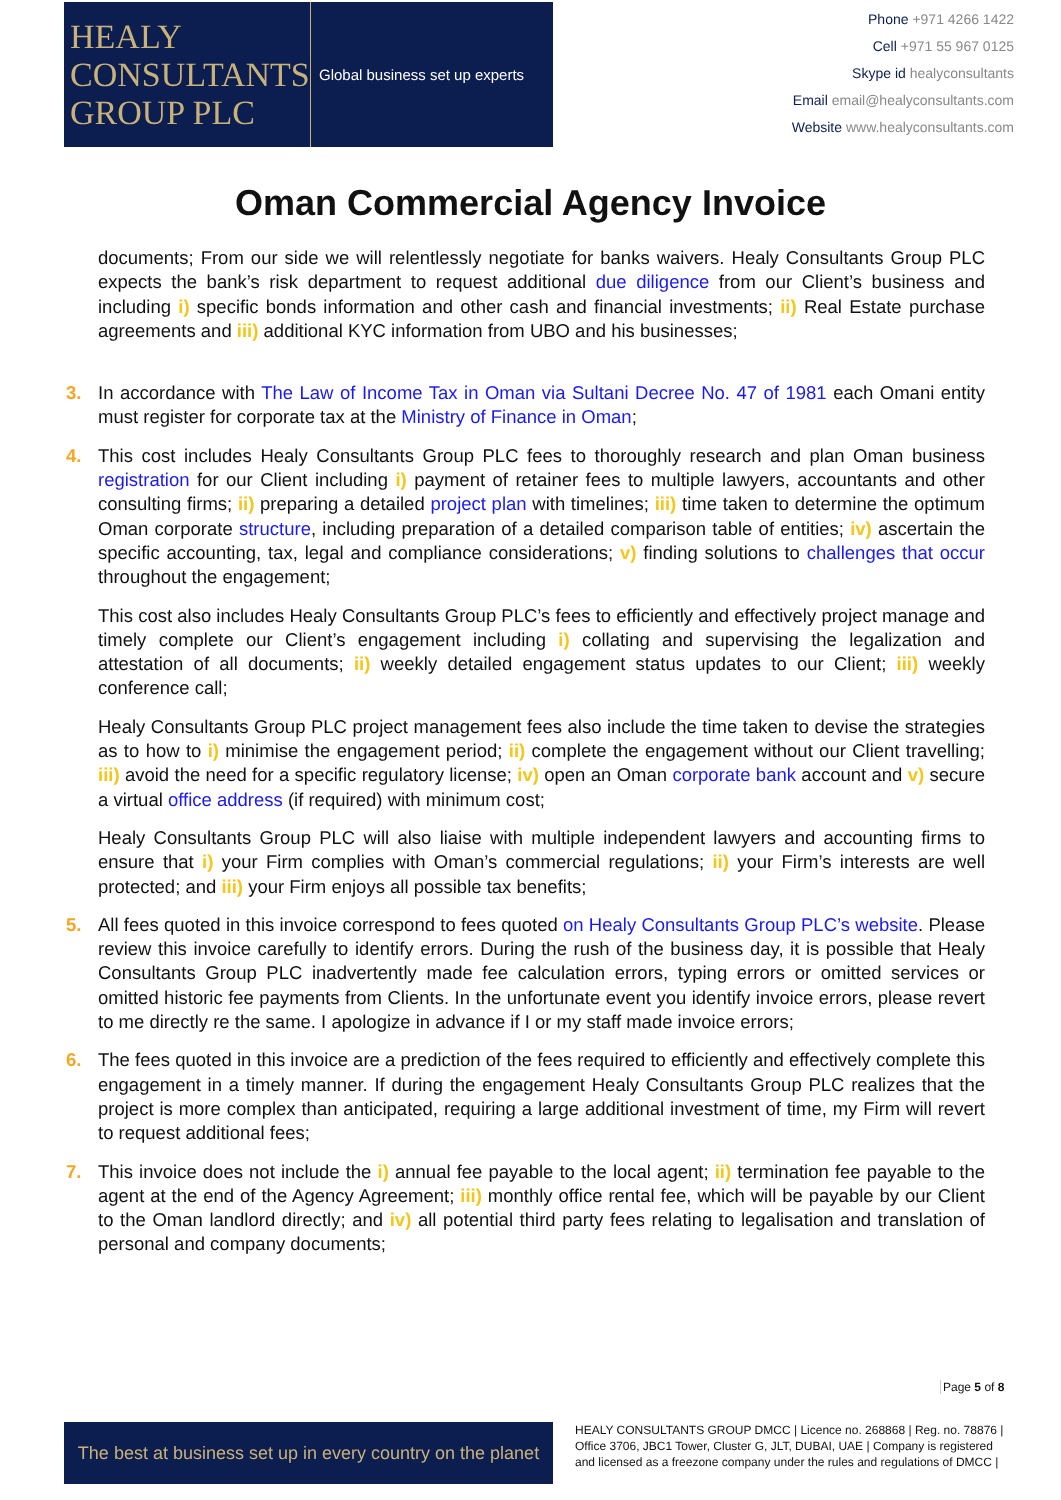HEALY
CONSULTANTS
GROUP PLC
Global business set up experts
Phone +971 4266 1422
Cell +971 55 967 0125
Skype id healyconsultants
Email email@healyconsultants.com
Website www.healyconsultants.com
Oman Commercial Agency Invoice
documents; From our side we will relentlessly negotiate for banks waivers. Healy Consultants Group PLC expects the bank’s risk department to request additional due diligence from our Client’s business and including i) specific bonds information and other cash and financial investments; ii) Real Estate purchase agreements and iii) additional KYC information from UBO and his businesses;
3. In accordance with The Law of Income Tax in Oman via Sultani Decree No. 47 of 1981 each Omani entity must register for corporate tax at the Ministry of Finance in Oman;
4. This cost includes Healy Consultants Group PLC fees to thoroughly research and plan Oman business registration for our Client including i) payment of retainer fees to multiple lawyers, accountants and other consulting firms; ii) preparing a detailed project plan with timelines; iii) time taken to determine the optimum Oman corporate structure, including preparation of a detailed comparison table of entities; iv) ascertain the specific accounting, tax, legal and compliance considerations; v) finding solutions to challenges that occur throughout the engagement;
This cost also includes Healy Consultants Group PLC’s fees to efficiently and effectively project manage and timely complete our Client’s engagement including i) collating and supervising the legalization and attestation of all documents; ii) weekly detailed engagement status updates to our Client; iii) weekly conference call;
Healy Consultants Group PLC project management fees also include the time taken to devise the strategies as to how to i) minimise the engagement period; ii) complete the engagement without our Client travelling; iii) avoid the need for a specific regulatory license; iv) open an Oman corporate bank account and v) secure a virtual office address (if required) with minimum cost;
Healy Consultants Group PLC will also liaise with multiple independent lawyers and accounting firms to ensure that i) your Firm complies with Oman’s commercial regulations; ii) your Firm’s interests are well protected; and iii) your Firm enjoys all possible tax benefits;
5. All fees quoted in this invoice correspond to fees quoted on Healy Consultants Group PLC’s website. Please review this invoice carefully to identify errors. During the rush of the business day, it is possible that Healy Consultants Group PLC inadvertently made fee calculation errors, typing errors or omitted services or omitted historic fee payments from Clients. In the unfortunate event you identify invoice errors, please revert to me directly re the same. I apologize in advance if I or my staff made invoice errors;
6. The fees quoted in this invoice are a prediction of the fees required to efficiently and effectively complete this engagement in a timely manner. If during the engagement Healy Consultants Group PLC realizes that the project is more complex than anticipated, requiring a large additional investment of time, my Firm will revert to request additional fees;
7. This invoice does not include the i) annual fee payable to the local agent; ii) termination fee payable to the agent at the end of the Agency Agreement; iii) monthly office rental fee, which will be payable by our Client to the Oman landlord directly; and iv) all potential third party fees relating to legalisation and translation of personal and company documents;
Page 5 of 8
The best at business set up in every country on the planet
HEALY CONSULTANTS GROUP DMCC | Licence no. 268868 | Reg. no. 78876 | Office 3706, JBC1 Tower, Cluster G, JLT, DUBAI, UAE | Company is registered and licensed as a freezone company under the rules and regulations of DMCC |